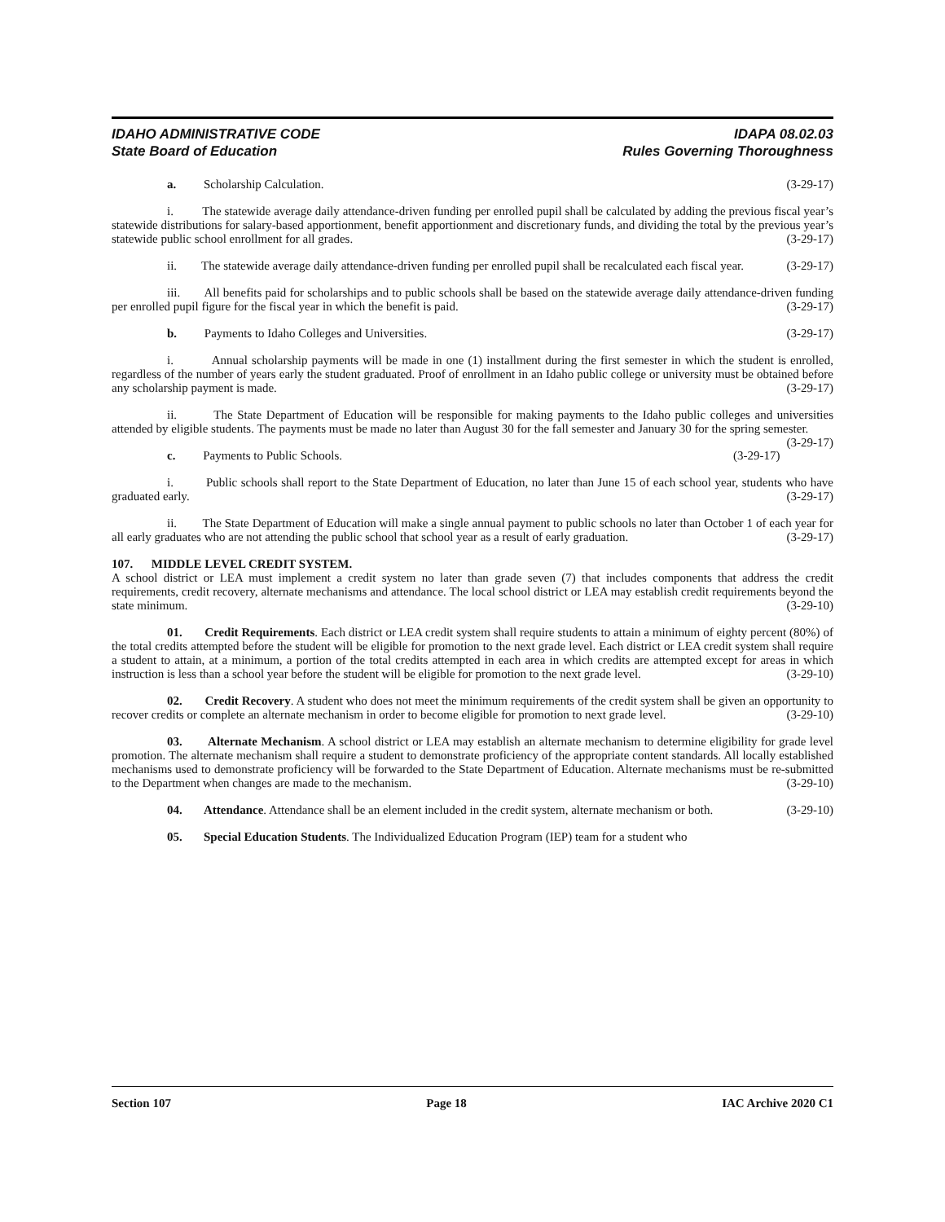IDAHO ADMINISTRATIVE CODE
State Board of Education
IDAPA 08.02.03
Rules Governing Thoroughness
a. Scholarship Calculation. (3-29-17)
i. The statewide average daily attendance-driven funding per enrolled pupil shall be calculated by adding the previous fiscal year’s statewide distributions for salary-based apportionment, benefit apportionment and discretionary funds, and dividing the total by the previous year’s statewide public school enrollment for all grades. (3-29-17)
ii. The statewide average daily attendance-driven funding per enrolled pupil shall be recalculated each fiscal year. (3-29-17)
iii. All benefits paid for scholarships and to public schools shall be based on the statewide average daily attendance-driven funding per enrolled pupil figure for the fiscal year in which the benefit is paid. (3-29-17)
b. Payments to Idaho Colleges and Universities. (3-29-17)
i. Annual scholarship payments will be made in one (1) installment during the first semester in which the student is enrolled, regardless of the number of years early the student graduated. Proof of enrollment in an Idaho public college or university must be obtained before any scholarship payment is made. (3-29-17)
ii. The State Department of Education will be responsible for making payments to the Idaho public colleges and universities attended by eligible students. The payments must be made no later than August 30 for the fall semester and January 30 for the spring semester. (3-29-17)
c. Payments to Public Schools. (3-29-17)
i. Public schools shall report to the State Department of Education, no later than June 15 of each school year, students who have graduated early. (3-29-17)
ii. The State Department of Education will make a single annual payment to public schools no later than October 1 of each year for all early graduates who are not attending the public school that school year as a result of early graduation. (3-29-17)
107. MIDDLE LEVEL CREDIT SYSTEM.
A school district or LEA must implement a credit system no later than grade seven (7) that includes components that address the credit requirements, credit recovery, alternate mechanisms and attendance. The local school district or LEA may establish credit requirements beyond the state minimum. (3-29-10)
01. Credit Requirements. Each district or LEA credit system shall require students to attain a minimum of eighty percent (80%) of the total credits attempted before the student will be eligible for promotion to the next grade level. Each district or LEA credit system shall require a student to attain, at a minimum, a portion of the total credits attempted in each area in which credits are attempted except for areas in which instruction is less than a school year before the student will be eligible for promotion to the next grade level. (3-29-10)
02. Credit Recovery. A student who does not meet the minimum requirements of the credit system shall be given an opportunity to recover credits or complete an alternate mechanism in order to become eligible for promotion to next grade level. (3-29-10)
03. Alternate Mechanism. A school district or LEA may establish an alternate mechanism to determine eligibility for grade level promotion. The alternate mechanism shall require a student to demonstrate proficiency of the appropriate content standards. All locally established mechanisms used to demonstrate proficiency will be forwarded to the State Department of Education. Alternate mechanisms must be re-submitted to the Department when changes are made to the mechanism. (3-29-10)
04. Attendance. Attendance shall be an element included in the credit system, alternate mechanism or both. (3-29-10)
05. Special Education Students. The Individualized Education Program (IEP) team for a student who
Section 107 Page 18 IAC Archive 2020 C1